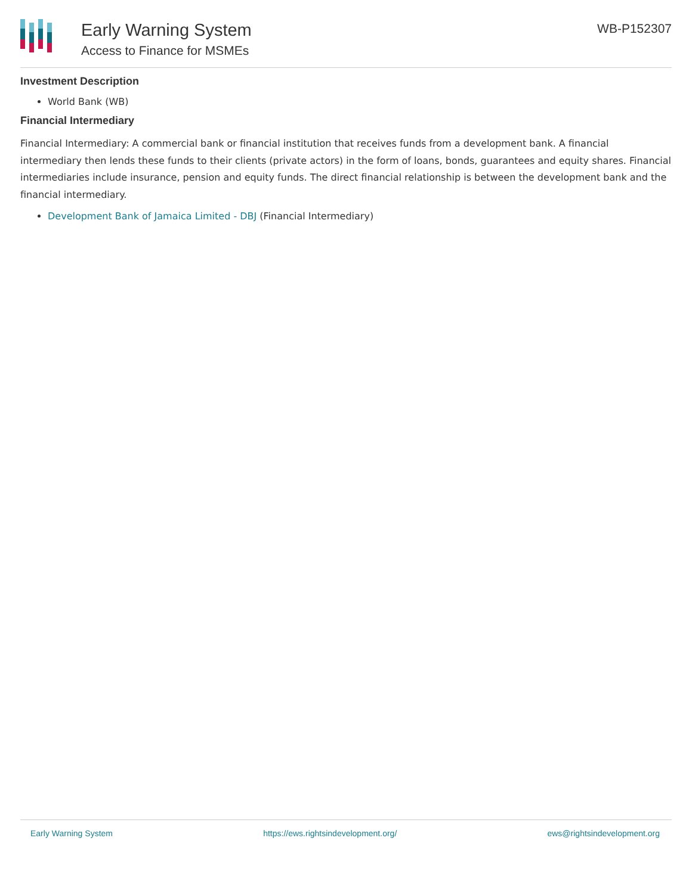Early Warning System
Access to Finance for MSMEs
WB-P152307
Investment Description
World Bank (WB)
Financial Intermediary
Financial Intermediary: A commercial bank or financial institution that receives funds from a development bank. A financial intermediary then lends these funds to their clients (private actors) in the form of loans, bonds, guarantees and equity shares. Financial intermediaries include insurance, pension and equity funds. The direct financial relationship is between the development bank and the financial intermediary.
Development Bank of Jamaica Limited - DBJ (Financial Intermediary)
Early Warning System https://ews.rightsindevelopment.org/ ews@rightsindevelopment.org